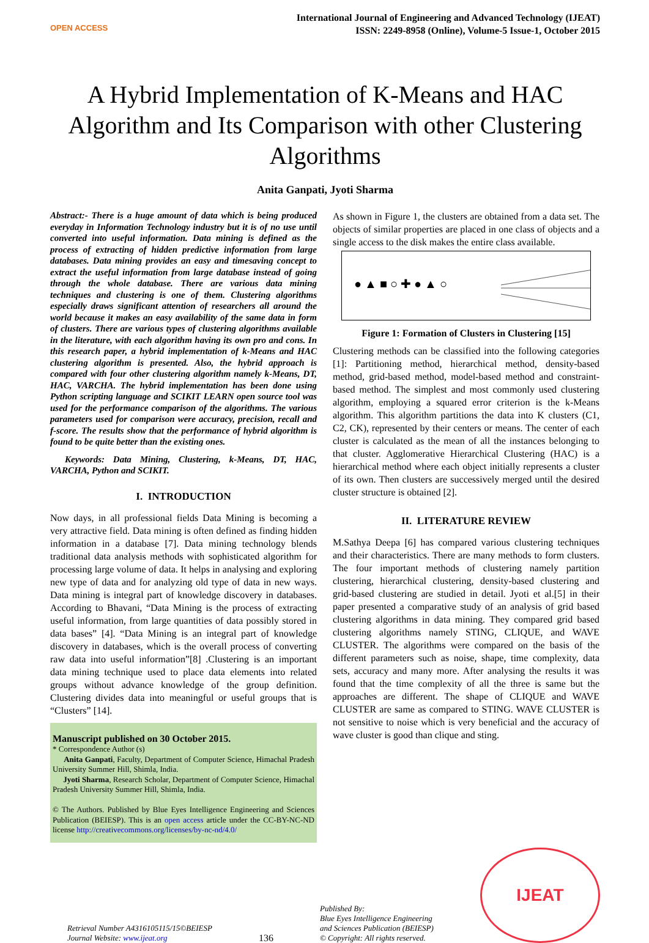OPEN ACCESS
International Journal of Engineering and Advanced Technology (IJEAT)
ISSN: 2249-8958 (Online), Volume-5 Issue-1, October 2015
A Hybrid Implementation of K-Means and HAC Algorithm and Its Comparison with other Clustering Algorithms
Anita Ganpati, Jyoti Sharma
Abstract:- There is a huge amount of data which is being produced everyday in Information Technology industry but it is of no use until converted into useful information. Data mining is defined as the process of extracting of hidden predictive information from large databases. Data mining provides an easy and timesaving concept to extract the useful information from large database instead of going through the whole database. There are various data mining techniques and clustering is one of them. Clustering algorithms especially draws significant attention of researchers all around the world because it makes an easy availability of the same data in form of clusters. There are various types of clustering algorithms available in the literature, with each algorithm having its own pro and cons. In this research paper, a hybrid implementation of k-Means and HAC clustering algorithm is presented. Also, the hybrid approach is compared with four other clustering algorithm namely k-Means, DT, HAC, VARCHA. The hybrid implementation has been done using Python scripting language and SCIKIT LEARN open source tool was used for the performance comparison of the algorithms. The various parameters used for comparison were accuracy, precision, recall and f-score. The results show that the performance of hybrid algorithm is found to be quite better than the existing ones.
Keywords: Data Mining, Clustering, k-Means, DT, HAC, VARCHA, Python and SCIKIT.
I. INTRODUCTION
Now days, in all professional fields Data Mining is becoming a very attractive field. Data mining is often defined as finding hidden information in a database [7]. Data mining technology blends traditional data analysis methods with sophisticated algorithm for processing large volume of data. It helps in analysing and exploring new type of data and for analyzing old type of data in new ways. Data mining is integral part of knowledge discovery in databases. According to Bhavani, “Data Mining is the process of extracting useful information, from large quantities of data possibly stored in data bases” [4]. “Data Mining is an integral part of knowledge discovery in databases, which is the overall process of converting raw data into useful information”[8] .Clustering is an important data mining technique used to place data elements into related groups without advance knowledge of the group definition. Clustering divides data into meaningful or useful groups that is “Clusters” [14].
Manuscript published on 30 October 2015.
* Correspondence Author (s)
Anita Ganpati, Faculty, Department of Computer Science, Himachal Pradesh University Summer Hill, Shimla, India.
Jyoti Sharma, Research Scholar, Department of Computer Science, Himachal Pradesh University Summer Hill, Shimla, India.
© The Authors. Published by Blue Eyes Intelligence Engineering and Sciences Publication (BEIESP). This is an open access article under the CC-BY-NC-ND license http://creativecommons.org/licenses/by-nc-nd/4.0/
As shown in Figure 1, the clusters are obtained from a data set. The objects of similar properties are placed in one class of objects and a single access to the disk makes the entire class available.
● ▲ ■ ○ ✚ ● ▲ ○
▲▲
○ ○
✚ ✚
Figure 1: Formation of Clusters in Clustering [15]
Clustering methods can be classified into the following categories [1]: Partitioning method, hierarchical method, density-based method, grid-based method, model-based method and constraint-based method. The simplest and most commonly used clustering algorithm, employing a squared error criterion is the k-Means algorithm. This algorithm partitions the data into K clusters (C1, C2, CK), represented by their centers or means. The center of each cluster is calculated as the mean of all the instances belonging to that cluster. Agglomerative Hierarchical Clustering (HAC) is a hierarchical method where each object initially represents a cluster of its own. Then clusters are successively merged until the desired cluster structure is obtained [2].
II. LITERATURE REVIEW
M.Sathya Deepa [6] has compared various clustering techniques and their characteristics. There are many methods to form clusters. The four important methods of clustering namely partition clustering, hierarchical clustering, density-based clustering and grid-based clustering are studied in detail. Jyoti et al.[5] in their paper presented a comparative study of an analysis of grid based clustering algorithms in data mining. They compared grid based clustering algorithms namely STING, CLIQUE, and WAVE CLUSTER. The algorithms were compared on the basis of the different parameters such as noise, shape, time complexity, data sets, accuracy and many more. After analysing the results it was found that the time complexity of all the three is same but the approaches are different. The shape of CLIQUE and WAVE CLUSTER are same as compared to STING. WAVE CLUSTER is not sensitive to noise which is very beneficial and the accuracy of wave cluster is good than clique and sting.
Retrieval Number A4316105115/15©BEIESP
Journal Website: www.ijeat.org
136
Published By:
Blue Eyes Intelligence Engineering
and Sciences Publication (BEIESP)
© Copyright: All rights reserved.
IJEAT